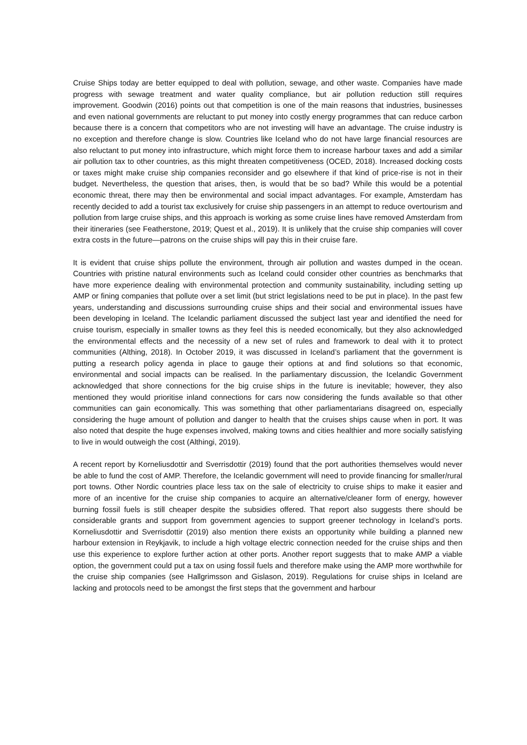Cruise Ships today are better equipped to deal with pollution, sewage, and other waste. Companies have made progress with sewage treatment and water quality compliance, but air pollution reduction still requires improvement. Goodwin (2016) points out that competition is one of the main reasons that industries, businesses and even national governments are reluctant to put money into costly energy programmes that can reduce carbon because there is a concern that competitors who are not investing will have an advantage. The cruise industry is no exception and therefore change is slow. Countries like Iceland who do not have large financial resources are also reluctant to put money into infrastructure, which might force them to increase harbour taxes and add a similar air pollution tax to other countries, as this might threaten competitiveness (OCED, 2018). Increased docking costs or taxes might make cruise ship companies reconsider and go elsewhere if that kind of price-rise is not in their budget. Nevertheless, the question that arises, then, is would that be so bad? While this would be a potential economic threat, there may then be environmental and social impact advantages. For example, Amsterdam has recently decided to add a tourist tax exclusively for cruise ship passengers in an attempt to reduce overtourism and pollution from large cruise ships, and this approach is working as some cruise lines have removed Amsterdam from their itineraries (see Featherstone, 2019; Quest et al., 2019). It is unlikely that the cruise ship companies will cover extra costs in the future—patrons on the cruise ships will pay this in their cruise fare.
It is evident that cruise ships pollute the environment, through air pollution and wastes dumped in the ocean. Countries with pristine natural environments such as Iceland could consider other countries as benchmarks that have more experience dealing with environmental protection and community sustainability, including setting up AMP or fining companies that pollute over a set limit (but strict legislations need to be put in place). In the past few years, understanding and discussions surrounding cruise ships and their social and environmental issues have been developing in Iceland. The Icelandic parliament discussed the subject last year and identified the need for cruise tourism, especially in smaller towns as they feel this is needed economically, but they also acknowledged the environmental effects and the necessity of a new set of rules and framework to deal with it to protect communities (Althing, 2018). In October 2019, it was discussed in Iceland’s parliament that the government is putting a research policy agenda in place to gauge their options at and find solutions so that economic, environmental and social impacts can be realised. In the parliamentary discussion, the Icelandic Government acknowledged that shore connections for the big cruise ships in the future is inevitable; however, they also mentioned they would prioritise inland connections for cars now considering the funds available so that other communities can gain economically. This was something that other parliamentarians disagreed on, especially considering the huge amount of pollution and danger to health that the cruises ships cause when in port. It was also noted that despite the huge expenses involved, making towns and cities healthier and more socially satisfying to live in would outweigh the cost (Althingi, 2019).
A recent report by Korneliusdottir and Sverrisdottir (2019) found that the port authorities themselves would never be able to fund the cost of AMP. Therefore, the Icelandic government will need to provide financing for smaller/rural port towns. Other Nordic countries place less tax on the sale of electricity to cruise ships to make it easier and more of an incentive for the cruise ship companies to acquire an alternative/cleaner form of energy, however burning fossil fuels is still cheaper despite the subsidies offered. That report also suggests there should be considerable grants and support from government agencies to support greener technology in Iceland’s ports. Korneliusdottir and Sverrisdottir (2019) also mention there exists an opportunity while building a planned new harbour extension in Reykjavik, to include a high voltage electric connection needed for the cruise ships and then use this experience to explore further action at other ports. Another report suggests that to make AMP a viable option, the government could put a tax on using fossil fuels and therefore make using the AMP more worthwhile for the cruise ship companies (see Hallgrimsson and Gislason, 2019). Regulations for cruise ships in Iceland are lacking and protocols need to be amongst the first steps that the government and harbour